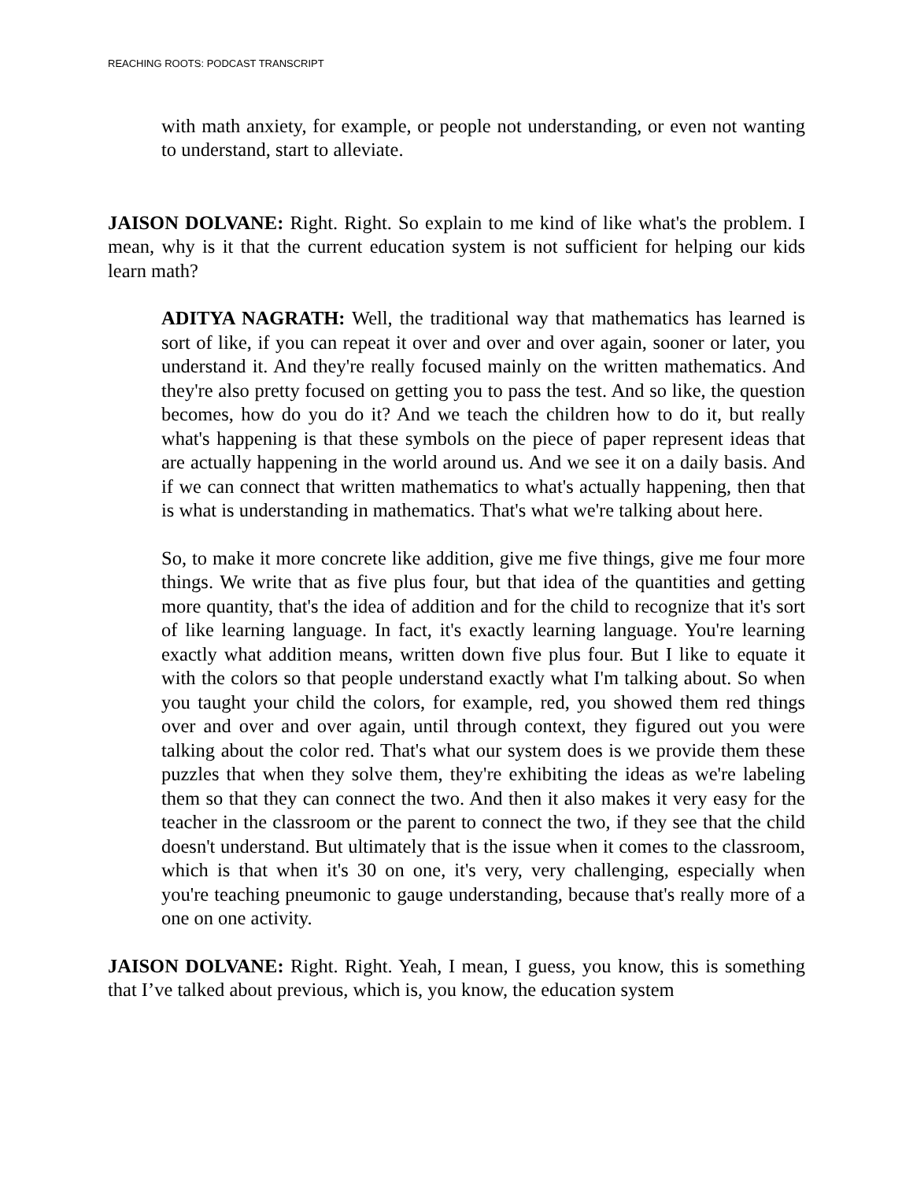REACHING ROOTS: PODCAST TRANSCRIPT
with math anxiety, for example, or people not understanding, or even not wanting to understand, start to alleviate.
JAISON DOLVANE: Right. Right. So explain to me kind of like what's the problem. I mean, why is it that the current education system is not sufficient for helping our kids learn math?
ADITYA NAGRATH: Well, the traditional way that mathematics has learned is sort of like, if you can repeat it over and over and over again, sooner or later, you understand it. And they're really focused mainly on the written mathematics. And they're also pretty focused on getting you to pass the test. And so like, the question becomes, how do you do it? And we teach the children how to do it, but really what's happening is that these symbols on the piece of paper represent ideas that are actually happening in the world around us. And we see it on a daily basis. And if we can connect that written mathematics to what's actually happening, then that is what is understanding in mathematics. That's what we're talking about here.
So, to make it more concrete like addition, give me five things, give me four more things. We write that as five plus four, but that idea of the quantities and getting more quantity, that's the idea of addition and for the child to recognize that it's sort of like learning language. In fact, it's exactly learning language. You're learning exactly what addition means, written down five plus four. But I like to equate it with the colors so that people understand exactly what I'm talking about. So when you taught your child the colors, for example, red, you showed them red things over and over and over again, until through context, they figured out you were talking about the color red. That's what our system does is we provide them these puzzles that when they solve them, they're exhibiting the ideas as we're labeling them so that they can connect the two. And then it also makes it very easy for the teacher in the classroom or the parent to connect the two, if they see that the child doesn't understand. But ultimately that is the issue when it comes to the classroom, which is that when it's 30 on one, it's very, very challenging, especially when you're teaching pneumonic to gauge understanding, because that's really more of a one on one activity.
JAISON DOLVANE: Right. Right. Yeah, I mean, I guess, you know, this is something that I’ve talked about previous, which is, you know, the education system